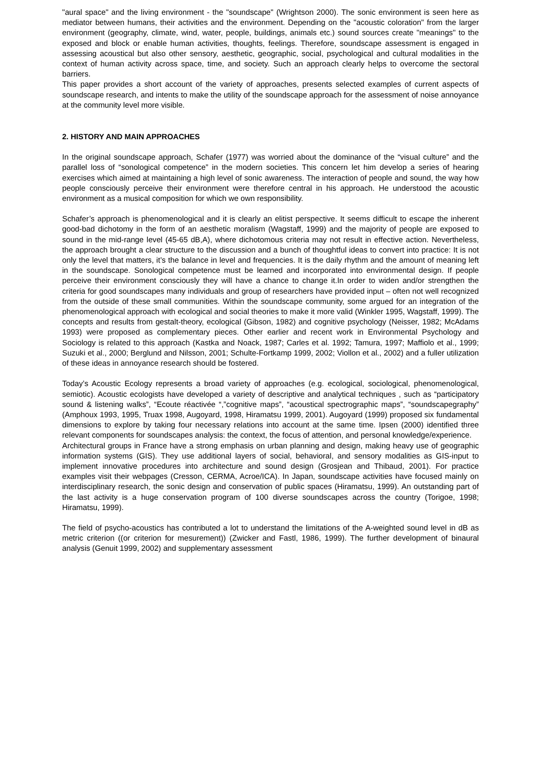"aural space" and the living environment - the "soundscape" (Wrightson 2000). The sonic environment is seen here as mediator between humans, their activities and the environment. Depending on the "acoustic coloration" from the larger environment (geography, climate, wind, water, people, buildings, animals etc.) sound sources create "meanings" to the exposed and block or enable human activities, thoughts, feelings. Therefore, soundscape assessment is engaged in assessing acoustical but also other sensory, aesthetic, geographic, social, psychological and cultural modalities in the context of human activity across space, time, and society. Such an approach clearly helps to overcome the sectoral barriers.
This paper provides a short account of the variety of approaches, presents selected examples of current aspects of soundscape research, and intents to make the utility of the soundscape approach for the assessment of noise annoyance at the community level more visible.
2. HISTORY AND MAIN APPROACHES
In the original soundscape approach, Schafer (1977) was worried about the dominance of the “visual culture” and the parallel loss of “sonological competence” in the modern societies. This concern let him develop a series of hearing exercises which aimed at maintaining a high level of sonic awareness. The interaction of people and sound, the way how people consciously perceive their environment were therefore central in his approach. He understood the acoustic environment as a musical composition for which we own responsibility.
Schafer’s approach is phenomenological and it is clearly an elitist perspective. It seems difficult to escape the inherent good-bad dichotomy in the form of an aesthetic moralism (Wagstaff, 1999) and the majority of people are exposed to sound in the mid-range level (45-65 dB,A), where dichotomous criteria may not result in effective action. Nevertheless, the approach brought a clear structure to the discussion and a bunch of thoughtful ideas to convert into practice: It is not only the level that matters, it’s the balance in level and frequencies. It is the daily rhythm and the amount of meaning left in the soundscape. Sonological competence must be learned and incorporated into environmental design. If people perceive their environment consciously they will have a chance to change it.In order to widen and/or strengthen the criteria for good soundscapes many individuals and group of researchers have provided input – often not well recognized from the outside of these small communities. Within the soundscape community, some argued for an integration of the phenomenological approach with ecological and social theories to make it more valid (Winkler 1995, Wagstaff, 1999). The concepts and results from gestalt-theory, ecological (Gibson, 1982) and cognitive psychology (Neisser, 1982; McAdams 1993) were proposed as complementary pieces. Other earlier and recent work in Environmental Psychology and Sociology is related to this approach (Kastka and Noack, 1987; Carles et al. 1992; Tamura, 1997; Maffiolo et al., 1999; Suzuki et al., 2000; Berglund and Nilsson, 2001; Schulte-Fortkamp 1999, 2002; Viollon et al., 2002) and a fuller utilization of these ideas in annoyance research should be fostered.
Today’s Acoustic Ecology represents a broad variety of approaches (e.g. ecological, sociological, phenomenological, semiotic). Acoustic ecologists have developed a variety of descriptive and analytical techniques , such as “participatory sound & listening walks”, “Ecoute réactivée “,”cognitive maps”, “acoustical spectrographic maps”, “soundscapegraphy” (Amphoux 1993, 1995, Truax 1998, Augoyard, 1998, Hiramatsu 1999, 2001). Augoyard (1999) proposed six fundamental dimensions to explore by taking four necessary relations into account at the same time. Ipsen (2000) identified three relevant components for soundscapes analysis: the context, the focus of attention, and personal knowledge/experience.
Architectural groups in France have a strong emphasis on urban planning and design, making heavy use of geographic information systems (GIS). They use additional layers of social, behavioral, and sensory modalities as GIS-input to implement innovative procedures into architecture and sound design (Grosjean and Thibaud, 2001). For practice examples visit their webpages (Cresson, CERMA, Acroe/ICA). In Japan, soundscape activities have focused mainly on interdisciplinary research, the sonic design and conservation of public spaces (Hiramatsu, 1999). An outstanding part of the last activity is a huge conservation program of 100 diverse soundscapes across the country (Torigoe, 1998; Hiramatsu, 1999).
The field of psycho-acoustics has contributed a lot to understand the limitations of the A-weighted sound level in dB as metric criterion ((or criterion for mesurement)) (Zwicker and Fastl, 1986, 1999). The further development of binaural analysis (Genuit 1999, 2002) and supplementary assessment